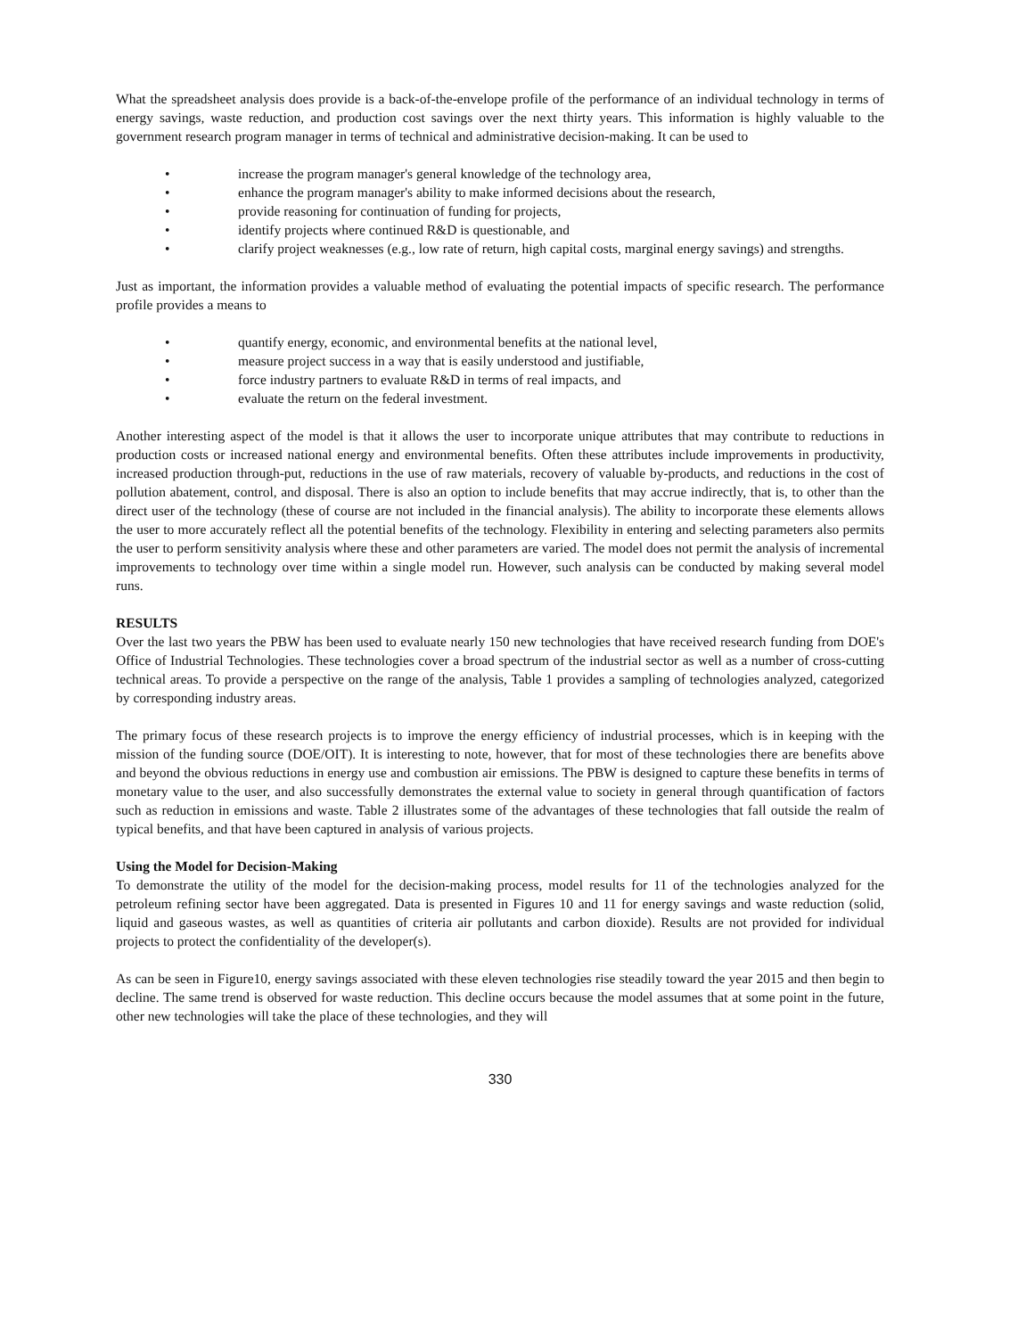What the spreadsheet analysis does provide is a back-of-the-envelope profile of the performance of an individual technology in terms of energy savings, waste reduction, and production cost savings over the next thirty years. This information is highly valuable to the government research program manager in terms of technical and administrative decision-making. It can be used to
• increase the program manager's general knowledge of the technology area,
• enhance the program manager's ability to make informed decisions about the research,
• provide reasoning for continuation of funding for projects,
• identify projects where continued R&D is questionable, and
• clarify project weaknesses (e.g., low rate of return, high capital costs, marginal energy savings) and strengths.
Just as important, the information provides a valuable method of evaluating the potential impacts of specific research. The performance profile provides a means to
• quantify energy, economic, and environmental benefits at the national level,
• measure project success in a way that is easily understood and justifiable,
• force industry partners to evaluate R&D in terms of real impacts, and
• evaluate the return on the federal investment.
Another interesting aspect of the model is that it allows the user to incorporate unique attributes that may contribute to reductions in production costs or increased national energy and environmental benefits. Often these attributes include improvements in productivity, increased production through-put, reductions in the use of raw materials, recovery of valuable by-products, and reductions in the cost of pollution abatement, control, and disposal. There is also an option to include benefits that may accrue indirectly, that is, to other than the direct user of the technology (these of course are not included in the financial analysis). The ability to incorporate these elements allows the user to more accurately reflect all the potential benefits of the technology. Flexibility in entering and selecting parameters also permits the user to perform sensitivity analysis where these and other parameters are varied. The model does not permit the analysis of incremental improvements to technology over time within a single model run. However, such analysis can be conducted by making several model runs.
RESULTS
Over the last two years the PBW has been used to evaluate nearly 150 new technologies that have received research funding from DOE's Office of Industrial Technologies. These technologies cover a broad spectrum of the industrial sector as well as a number of cross-cutting technical areas. To provide a perspective on the range of the analysis, Table 1 provides a sampling of technologies analyzed, categorized by corresponding industry areas.
The primary focus of these research projects is to improve the energy efficiency of industrial processes, which is in keeping with the mission of the funding source (DOE/OIT). It is interesting to note, however, that for most of these technologies there are benefits above and beyond the obvious reductions in energy use and combustion air emissions. The PBW is designed to capture these benefits in terms of monetary value to the user, and also successfully demonstrates the external value to society in general through quantification of factors such as reduction in emissions and waste. Table 2 illustrates some of the advantages of these technologies that fall outside the realm of typical benefits, and that have been captured in analysis of various projects.
Using the Model for Decision-Making
To demonstrate the utility of the model for the decision-making process, model results for 11 of the technologies analyzed for the petroleum refining sector have been aggregated. Data is presented in Figures 10 and 11 for energy savings and waste reduction (solid, liquid and gaseous wastes, as well as quantities of criteria air pollutants and carbon dioxide). Results are not provided for individual projects to protect the confidentiality of the developer(s).
As can be seen in Figure10, energy savings associated with these eleven technologies rise steadily toward the year 2015 and then begin to decline. The same trend is observed for waste reduction. This decline occurs because the model assumes that at some point in the future, other new technologies will take the place of these technologies, and they will
330